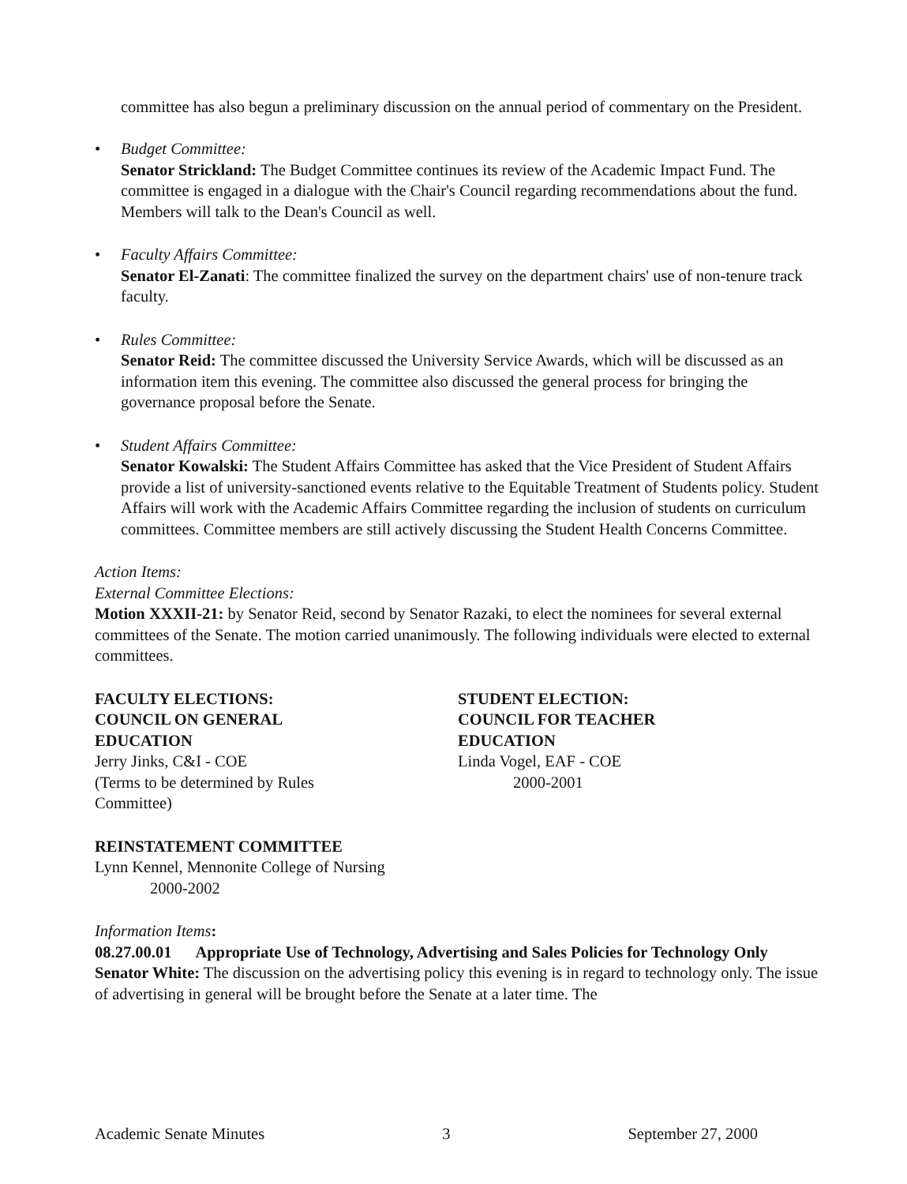committee has also begun a preliminary discussion on the annual period of commentary on the President.
• Budget Committee:
Senator Strickland: The Budget Committee continues its review of the Academic Impact Fund. The committee is engaged in a dialogue with the Chair's Council regarding recommendations about the fund. Members will talk to the Dean's Council as well.
• Faculty Affairs Committee:
Senator El-Zanati: The committee finalized the survey on the department chairs' use of non-tenure track faculty.
• Rules Committee:
Senator Reid: The committee discussed the University Service Awards, which will be discussed as an information item this evening. The committee also discussed the general process for bringing the governance proposal before the Senate.
• Student Affairs Committee:
Senator Kowalski: The Student Affairs Committee has asked that the Vice President of Student Affairs provide a list of university-sanctioned events relative to the Equitable Treatment of Students policy. Student Affairs will work with the Academic Affairs Committee regarding the inclusion of students on curriculum committees. Committee members are still actively discussing the Student Health Concerns Committee.
Action Items:
External Committee Elections:
Motion XXXII-21: by Senator Reid, second by Senator Razaki, to elect the nominees for several external committees of the Senate. The motion carried unanimously. The following individuals were elected to external committees.
FACULTY ELECTIONS:
COUNCIL ON GENERAL
EDUCATION
Jerry Jinks, C&I - COE
(Terms to be determined by Rules
Committee)
STUDENT ELECTION:
COUNCIL FOR TEACHER
EDUCATION
Linda Vogel, EAF - COE
2000-2001
REINSTATEMENT COMMITTEE
Lynn Kennel, Mennonite College of Nursing
2000-2002
Information Items:
08.27.00.01 Appropriate Use of Technology, Advertising and Sales Policies for Technology Only
Senator White: The discussion on the advertising policy this evening is in regard to technology only. The issue of advertising in general will be brought before the Senate at a later time. The
Academic Senate Minutes 3 September 27, 2000